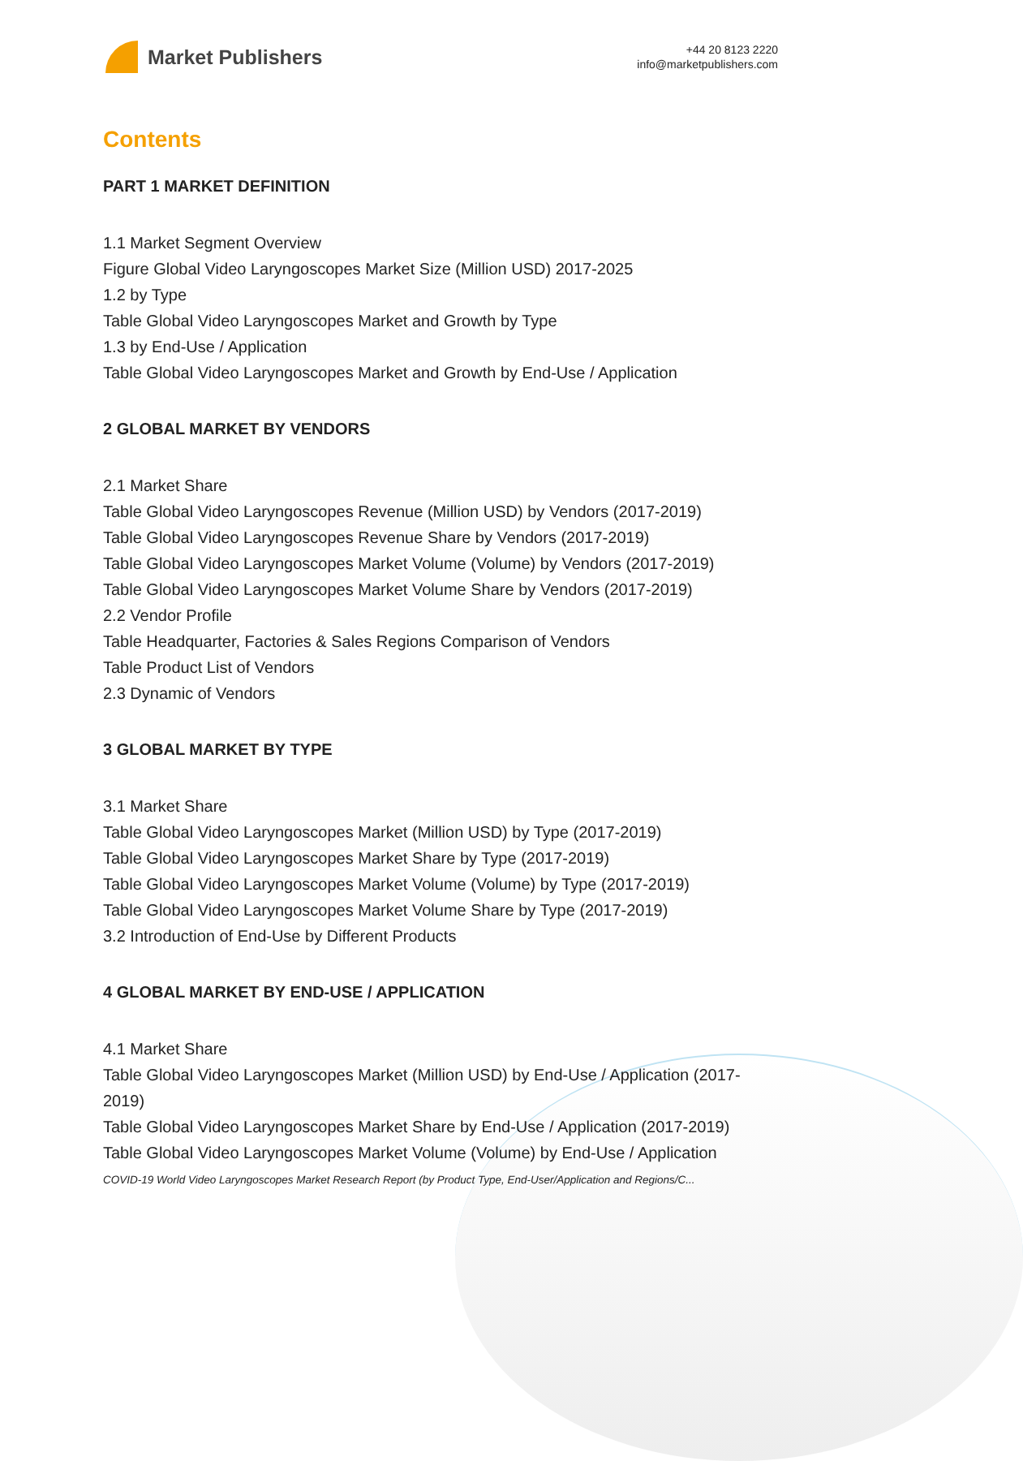Market Publishers
+44 20 8123 2220
info@marketpublishers.com
Contents
PART 1 MARKET DEFINITION
1.1 Market Segment Overview
Figure Global Video Laryngoscopes Market Size (Million USD) 2017-2025
1.2 by Type
Table Global Video Laryngoscopes Market and Growth by Type
1.3 by End-Use / Application
Table Global Video Laryngoscopes Market and Growth by End-Use / Application
2 GLOBAL MARKET BY VENDORS
2.1 Market Share
Table Global Video Laryngoscopes Revenue (Million USD) by Vendors (2017-2019)
Table Global Video Laryngoscopes Revenue Share by Vendors (2017-2019)
Table Global Video Laryngoscopes Market Volume (Volume) by Vendors (2017-2019)
Table Global Video Laryngoscopes Market Volume Share by Vendors (2017-2019)
2.2 Vendor Profile
Table Headquarter, Factories & Sales Regions Comparison of Vendors
Table Product List of Vendors
2.3 Dynamic of Vendors
3 GLOBAL MARKET BY TYPE
3.1 Market Share
Table Global Video Laryngoscopes Market (Million USD) by Type (2017-2019)
Table Global Video Laryngoscopes Market Share by Type (2017-2019)
Table Global Video Laryngoscopes Market Volume (Volume) by Type (2017-2019)
Table Global Video Laryngoscopes Market Volume Share by Type (2017-2019)
3.2 Introduction of End-Use by Different Products
4 GLOBAL MARKET BY END-USE / APPLICATION
4.1 Market Share
Table Global Video Laryngoscopes Market (Million USD) by End-Use / Application (2017-2019)
Table Global Video Laryngoscopes Market Share by End-Use / Application (2017-2019)
Table Global Video Laryngoscopes Market Volume (Volume) by End-Use / Application
COVID-19 World Video Laryngoscopes Market Research Report (by Product Type, End-User/Application and Regions/C...